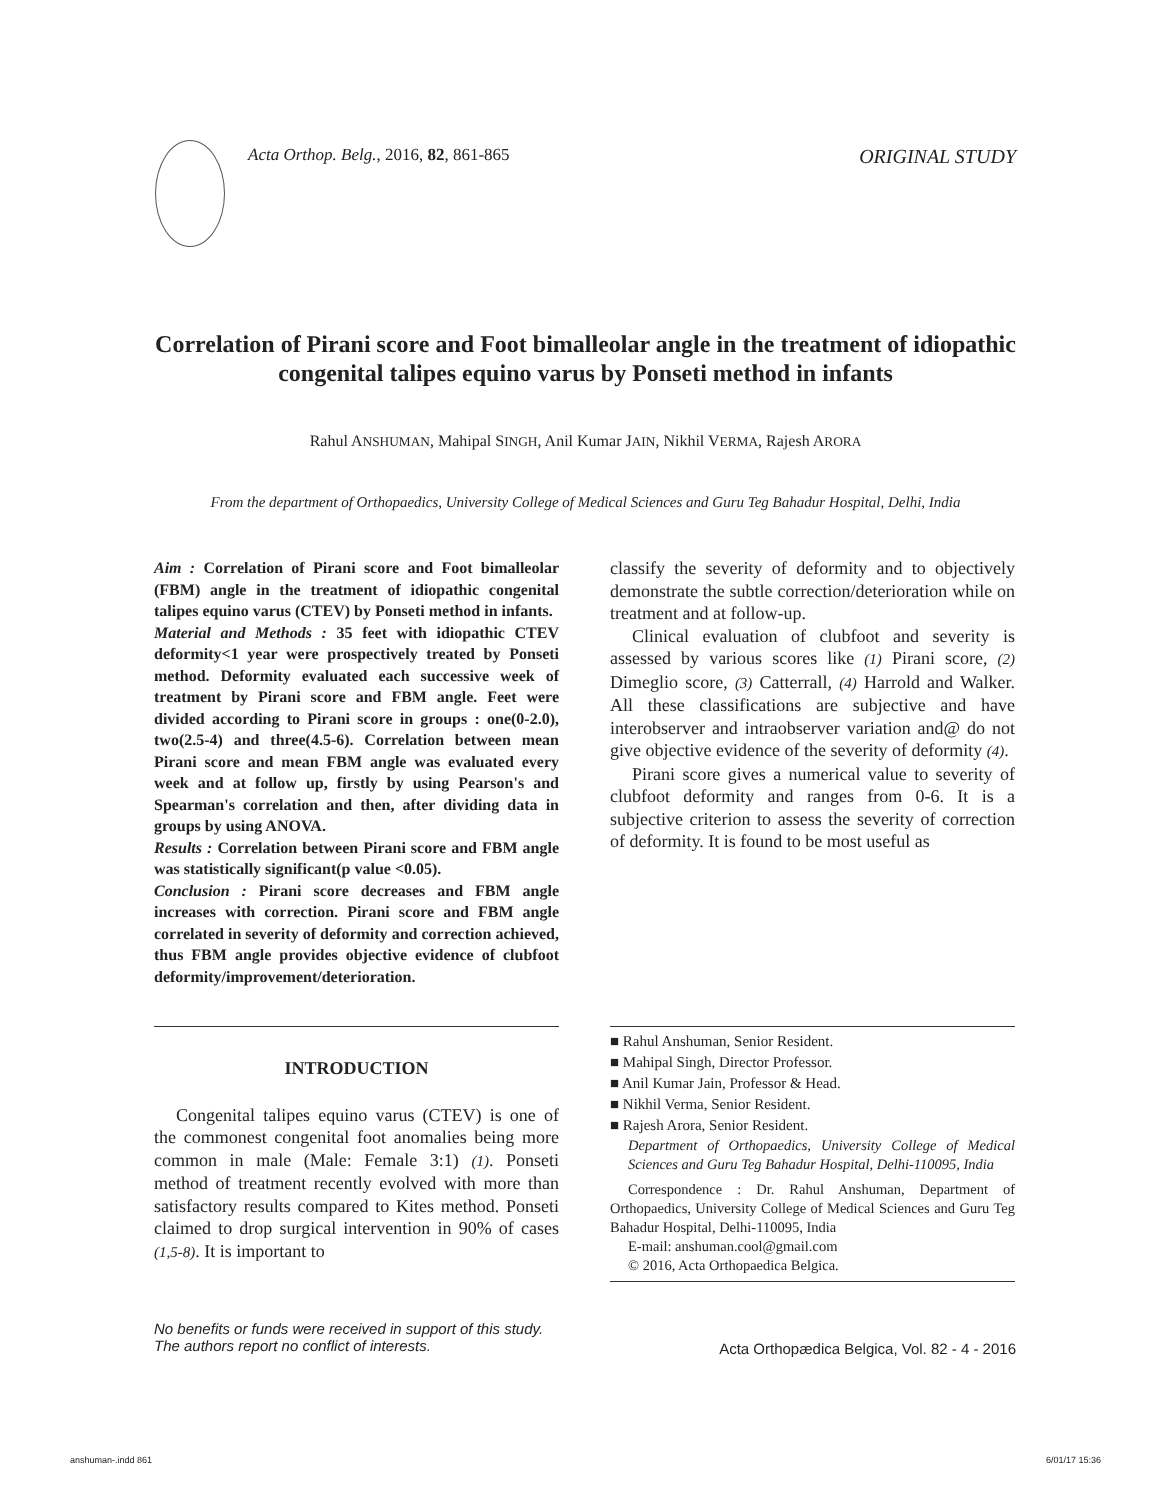Acta Orthop. Belg., 2016, 82, 861-865 ORIGINAL STUDY
Correlation of Pirani score and Foot bimalleolar angle in the treatment of idiopathic congenital talipes equino varus by Ponseti method in infants
Rahul ANSHUMAN, Mahipal SINGH, Anil Kumar JAIN, Nikhil VERMA, Rajesh ARORA
From the department of Orthopaedics, University College of Medical Sciences and Guru Teg Bahadur Hospital, Delhi, India
Aim : Correlation of Pirani score and Foot bimalleolar (FBM) angle in the treatment of idiopathic congenital talipes equino varus (CTEV) by Ponseti method in infants.
Material and Methods : 35 feet with idiopathic CTEV deformity<1 year were prospectively treated by Ponseti method. Deformity evaluated each successive week of treatment by Pirani score and FBM angle. Feet were divided according to Pirani score in groups : one(0-2.0), two(2.5-4) and three(4.5-6). Correlation between mean Pirani score and mean FBM angle was evaluated every week and at follow up, firstly by using Pearson's and Spearman's correlation and then, after dividing data in groups by using ANOVA.
Results : Correlation between Pirani score and FBM angle was statistically significant(p value <0.05).
Conclusion : Pirani score decreases and FBM angle increases with correction. Pirani score and FBM angle correlated in severity of deformity and correction achieved, thus FBM angle provides objective evidence of clubfoot deformity/improvement/deterioration.
INTRODUCTION
Congenital talipes equino varus (CTEV) is one of the commonest congenital foot anomalies being more common in male (Male: Female 3:1) (1). Ponseti method of treatment recently evolved with more than satisfactory results compared to Kites method. Ponseti claimed to drop surgical intervention in 90% of cases (1,5-8). It is important to
classify the severity of deformity and to objectively demonstrate the subtle correction/deterioration while on treatment and at follow-up.
Clinical evaluation of clubfoot and severity is assessed by various scores like (1) Pirani score, (2) Dimeglio score, (3) Catterrall, (4) Harrold and Walker. All these classifications are subjective and have interobserver and intraobserver variation and@ do not give objective evidence of the severity of deformity (4).
Pirani score gives a numerical value to severity of clubfoot deformity and ranges from 0-6. It is a subjective criterion to assess the severity of correction of deformity. It is found to be most useful as
■ Rahul Anshuman, Senior Resident.
■ Mahipal Singh, Director Professor.
■ Anil Kumar Jain, Professor & Head.
■ Nikhil Verma, Senior Resident.
■ Rajesh Arora, Senior Resident.
Department of Orthopaedics, University College of Medical Sciences and Guru Teg Bahadur Hospital, Delhi-110095, India
Correspondence : Dr. Rahul Anshuman, Department of Orthopaedics, University College of Medical Sciences and Guru Teg Bahadur Hospital, Delhi-110095, India
E-mail: anshuman.cool@gmail.com
© 2016, Acta Orthopaedica Belgica.
No benefits or funds were received in support of this study.
The authors report no conflict of interests.
Acta Orthopædica Belgica, Vol. 82 - 4 - 2016
anshuman-.indd 861 6/01/17 15:36